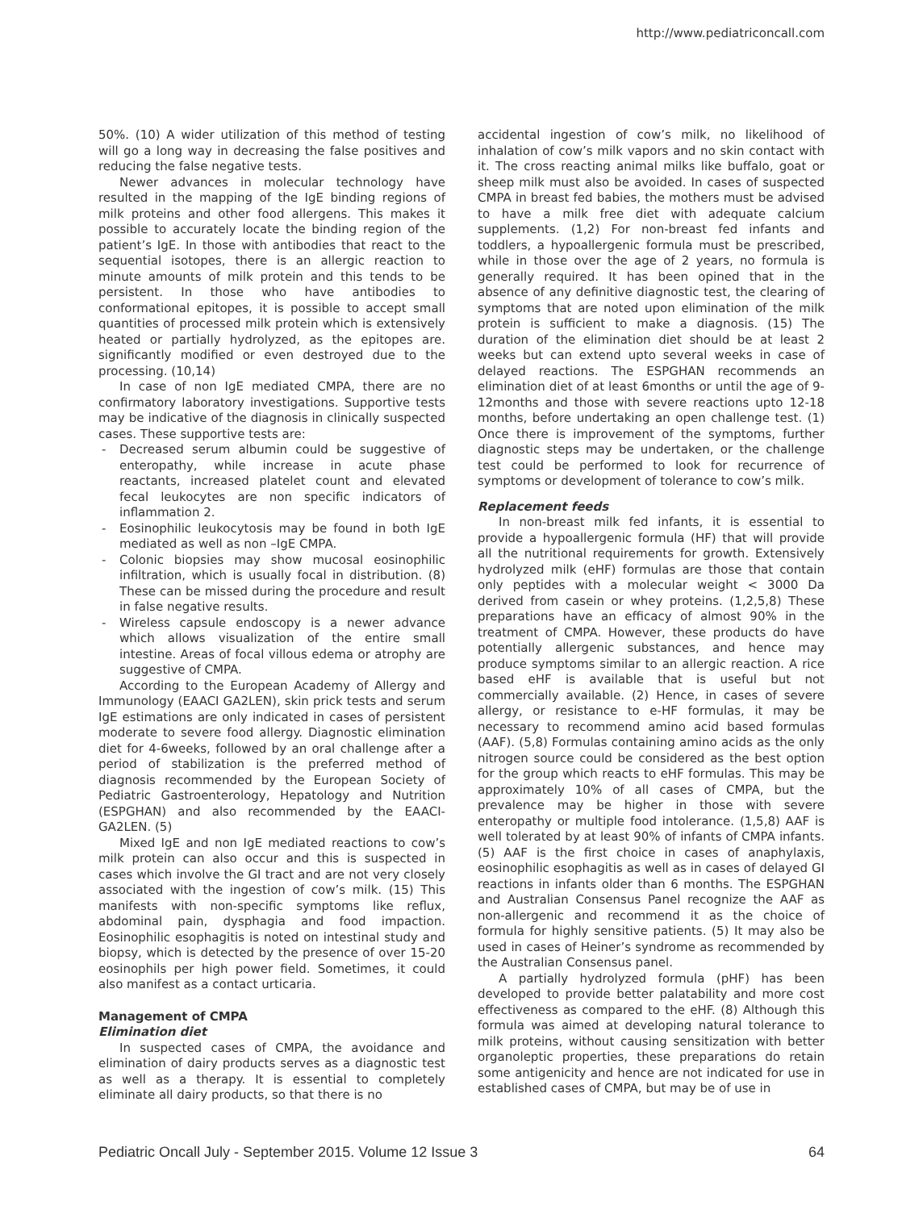http://www.pediatriconcall.com
50%. (10) A wider utilization of this method of testing will go a long way in decreasing the false positives and reducing the false negative tests.
Newer advances in molecular technology have resulted in the mapping of the IgE binding regions of milk proteins and other food allergens. This makes it possible to accurately locate the binding region of the patient’s IgE. In those with antibodies that react to the sequential isotopes, there is an allergic reaction to minute amounts of milk protein and this tends to be persistent. In those who have antibodies to conformational epitopes, it is possible to accept small quantities of processed milk protein which is extensively heated or partially hydrolyzed, as the epitopes are. significantly modified or even destroyed due to the processing. (10,14)
In case of non IgE mediated CMPA, there are no confirmatory laboratory investigations. Supportive tests may be indicative of the diagnosis in clinically suspected cases. These supportive tests are:
- Decreased serum albumin could be suggestive of enteropathy, while increase in acute phase reactants, increased platelet count and elevated fecal leukocytes are non specific indicators of inflammation 2.
- Eosinophilic leukocytosis may be found in both IgE mediated as well as non –IgE CMPA.
- Colonic biopsies may show mucosal eosinophilic infiltration, which is usually focal in distribution. (8) These can be missed during the procedure and result in false negative results.
- Wireless capsule endoscopy is a newer advance which allows visualization of the entire small intestine. Areas of focal villous edema or atrophy are suggestive of CMPA.
According to the European Academy of Allergy and Immunology (EAACI GA2LEN), skin prick tests and serum IgE estimations are only indicated in cases of persistent moderate to severe food allergy. Diagnostic elimination diet for 4-6weeks, followed by an oral challenge after a period of stabilization is the preferred method of diagnosis recommended by the European Society of Pediatric Gastroenterology, Hepatology and Nutrition (ESPGHAN) and also recommended by the EAACI-GA2LEN. (5)
Mixed IgE and non IgE mediated reactions to cow’s milk protein can also occur and this is suspected in cases which involve the GI tract and are not very closely associated with the ingestion of cow’s milk. (15) This manifests with non-specific symptoms like reflux, abdominal pain, dysphagia and food impaction. Eosinophilic esophagitis is noted on intestinal study and biopsy, which is detected by the presence of over 15-20 eosinophils per high power field. Sometimes, it could also manifest as a contact urticaria.
Management of CMPA
Elimination diet
In suspected cases of CMPA, the avoidance and elimination of dairy products serves as a diagnostic test as well as a therapy. It is essential to completely eliminate all dairy products, so that there is no
accidental ingestion of cow’s milk, no likelihood of inhalation of cow’s milk vapors and no skin contact with it. The cross reacting animal milks like buffalo, goat or sheep milk must also be avoided. In cases of suspected CMPA in breast fed babies, the mothers must be advised to have a milk free diet with adequate calcium supplements. (1,2) For non-breast fed infants and toddlers, a hypoallergenic formula must be prescribed, while in those over the age of 2 years, no formula is generally required. It has been opined that in the absence of any definitive diagnostic test, the clearing of symptoms that are noted upon elimination of the milk protein is sufficient to make a diagnosis. (15) The duration of the elimination diet should be at least 2 weeks but can extend upto several weeks in case of delayed reactions. The ESPGHAN recommends an elimination diet of at least 6months or until the age of 9-12months and those with severe reactions upto 12-18 months, before undertaking an open challenge test. (1) Once there is improvement of the symptoms, further diagnostic steps may be undertaken, or the challenge test could be performed to look for recurrence of symptoms or development of tolerance to cow’s milk.
Replacement feeds
In non-breast milk fed infants, it is essential to provide a hypoallergenic formula (HF) that will provide all the nutritional requirements for growth. Extensively hydrolyzed milk (eHF) formulas are those that contain only peptides with a molecular weight < 3000 Da derived from casein or whey proteins. (1,2,5,8) These preparations have an efficacy of almost 90% in the treatment of CMPA. However, these products do have potentially allergenic substances, and hence may produce symptoms similar to an allergic reaction. A rice based eHF is available that is useful but not commercially available. (2) Hence, in cases of severe allergy, or resistance to e-HF formulas, it may be necessary to recommend amino acid based formulas (AAF). (5,8) Formulas containing amino acids as the only nitrogen source could be considered as the best option for the group which reacts to eHF formulas. This may be approximately 10% of all cases of CMPA, but the prevalence may be higher in those with severe enteropathy or multiple food intolerance. (1,5,8) AAF is well tolerated by at least 90% of infants of CMPA infants. (5) AAF is the first choice in cases of anaphylaxis, eosinophilic esophagitis as well as in cases of delayed GI reactions in infants older than 6 months. The ESPGHAN and Australian Consensus Panel recognize the AAF as non-allergenic and recommend it as the choice of formula for highly sensitive patients. (5) It may also be used in cases of Heiner’s syndrome as recommended by the Australian Consensus panel.
A partially hydrolyzed formula (pHF) has been developed to provide better palatability and more cost effectiveness as compared to the eHF. (8) Although this formula was aimed at developing natural tolerance to milk proteins, without causing sensitization with better organoleptic properties, these preparations do retain some antigenicity and hence are not indicated for use in established cases of CMPA, but may be of use in
Pediatric Oncall July - September 2015. Volume 12 Issue 3 64